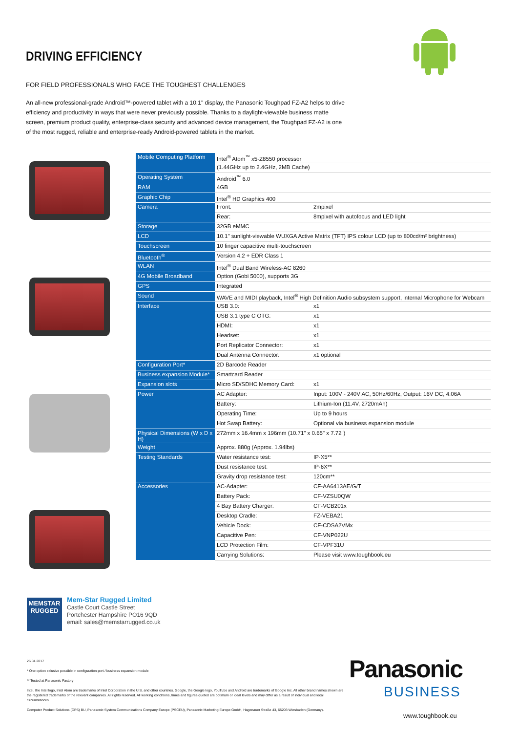DRIVING EFFICIENCY
FOR FIELD PROFESSIONALS WHO FACE THE TOUGHEST CHALLENGES
An all-new professional-grade Android™-powered tablet with a 10.1" display, the Panasonic Toughpad FZ-A2 helps to drive efficiency and productivity in ways that were never previously possible. Thanks to a daylight-viewable business matte screen, premium product quality, enterprise-class security and advanced device management, the Toughpad FZ-A2 is one of the most rugged, reliable and enterprise-ready Android-powered tablets in the market.
| Mobile Computing Platform | Intel<sup>®</sup> Atom<sup>™</sup> x5-Z8550 processor | |
| | (1.44GHz up to 2.4GHz, 2MB Cache) | |
| Operating System | Android<sup>™</sup> 6.0 | |
| RAM | 4GB | |
| Graphic Chip | Intel<sup>®</sup> HD Graphics 400 | |
| Camera | Front: | 2mpixel |
| | Rear: | 8mpixel with autofocus and LED light |
| Storage | 32GB eMMC | |
| LCD | 10.1" sunlight-viewable WUXGA Active Matrix (TFT) IPS colour LCD (up to 800cd/m² brightness) | |
| Touchscreen | 10 finger capacitive multi-touchscreen | |
| Bluetooth<sup>®</sup> | Version 4.2 + EDR Class 1 | |
| WLAN | Intel<sup>®</sup> Dual Band Wireless-AC 8260 | |
| 4G Mobile Broadband | Option (Gobi 5000), supports 3G | |
| GPS | Integrated | |
| Sound | WAVE and MIDI playback, Intel<sup>®</sup> High Definition Audio subsystem support, internal Microphone for Webcam | |
| Interface | USB 3.0: | x1 |
| | USB 3.1 type C OTG: | x1 |
| | HDMI: | x1 |
| | Headset: | x1 |
| | Port Replicator Connector: | x1 |
| | Dual Antenna Connector: | x1 optional |
| Configuration Port* | 2D Barcode Reader | |
| Business expansion Module* | Smartcard Reader | |
| Expansion slots | Micro SD/SDHC Memory Card: | x1 |
| Power | AC Adapter: | Input: 100V - 240V AC, 50Hz/60Hz, Output: 16V DC, 4.06A |
| | Battery: | Lithium-Ion (11.4V, 2720mAh) |
| | Operating Time: | Up to 9 hours |
| | Hot Swap Battery: | Optional via business expansion module |
| Physical Dimensions (W x D x H) | 272mm x 16.4mm x 196mm (10.71" x 0.65" x 7.72") | |
| Weight | Approx. 880g (Approx. 1.94lbs) | |
| Testing Standards | Water resistance test: | IP-X5** |
| | Dust resistance test: | IP-6X** |
| | Gravity drop resistance test: | 120cm** |
| Accessories | AC-Adapter: | CF-AA6413AE/G/T |
| | Battery Pack: | CF-VZSU0QW |
| | 4 Bay Battery Charger: | CF-VCB201x |
| | Desktop Cradle: | FZ-VEBA21 |
| | Vehicle Dock: | CF-CDSA2VMx |
| | Capacitive Pen: | CF-VNP022U |
| | LCD Protection Film: | CF-VPF31U |
| | Carrying Solutions: | Please visit www.toughbook.eu |
MEMSTAR
RUGGED
Mem-Star Rugged Limited
Castle Court Castle Street
Portchester Hampshire PO16 9QD
email: sales@memstarrugged.co.uk
26.04.2017
* One option exlusive possible in configuration port / business expansion module
** Tested at Panasonic Factory
Intel, the Intel logo, Intel Atom are trademarks of Intel Corporation in the U.S. and other countries. Google, the Google logo, YouTube and Android are trademarks of Google Inc. All other brand names shown are the registered trademarks of the relevant companies. All rights reserved. All working conditions, times and figures quoted are optimum or ideal levels and may differ as a result of individual and local circumstances.
Computer Product Solutions (CPS) BU, Panasonic System Communications Company Europe (PSCEU), Panasonic Marketing Europe GmbH, Hagenauer Straße 43, 65203 Wiesbaden (Germany).
Panasonic
BUSINESS
www.toughbook.eu